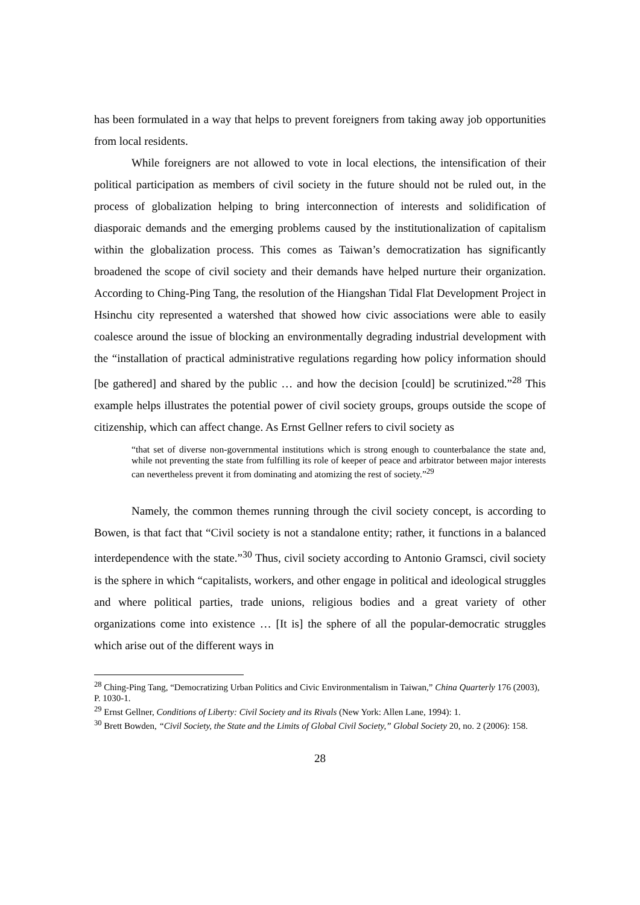has been formulated in a way that helps to prevent foreigners from taking away job opportunities from local residents.
While foreigners are not allowed to vote in local elections, the intensification of their political participation as members of civil society in the future should not be ruled out, in the process of globalization helping to bring interconnection of interests and solidification of diasporaic demands and the emerging problems caused by the institutionalization of capitalism within the globalization process. This comes as Taiwan’s democratization has significantly broadened the scope of civil society and their demands have helped nurture their organization. According to Ching-Ping Tang, the resolution of the Hiangshan Tidal Flat Development Project in Hsinchu city represented a watershed that showed how civic associations were able to easily coalesce around the issue of blocking an environmentally degrading industrial development with the “installation of practical administrative regulations regarding how policy information should [be gathered] and shared by the public … and how the decision [could] be scrutinized.”<sup>28</sup> This example helps illustrates the potential power of civil society groups, groups outside the scope of citizenship, which can affect change. As Ernst Gellner refers to civil society as
“that set of diverse non-governmental institutions which is strong enough to counterbalance the state and, while not preventing the state from fulfilling its role of keeper of peace and arbitrator between major interests can nevertheless prevent it from dominating and atomizing the rest of society.”<sup>29</sup>
Namely, the common themes running through the civil society concept, is according to Bowen, is that fact that “Civil society is not a standalone entity; rather, it functions in a balanced interdependence with the state.”<sup>30</sup> Thus, civil society according to Antonio Gramsci, civil society is the sphere in which “capitalists, workers, and other engage in political and ideological struggles and where political parties, trade unions, religious bodies and a great variety of other organizations come into existence … [It is] the sphere of all the popular-democratic struggles which arise out of the different ways in
<sup>28</sup> Ching-Ping Tang, “Democratizing Urban Politics and Civic Environmentalism in Taiwan,” China Quarterly 176 (2003), P. 1030-1.
<sup>29</sup> Ernst Gellner, Conditions of Liberty: Civil Society and its Rivals (New York: Allen Lane, 1994): 1.
<sup>30</sup> Brett Bowden, “Civil Society, the State and the Limits of Global Civil Society,” Global Society 20, no. 2 (2006): 158.
28